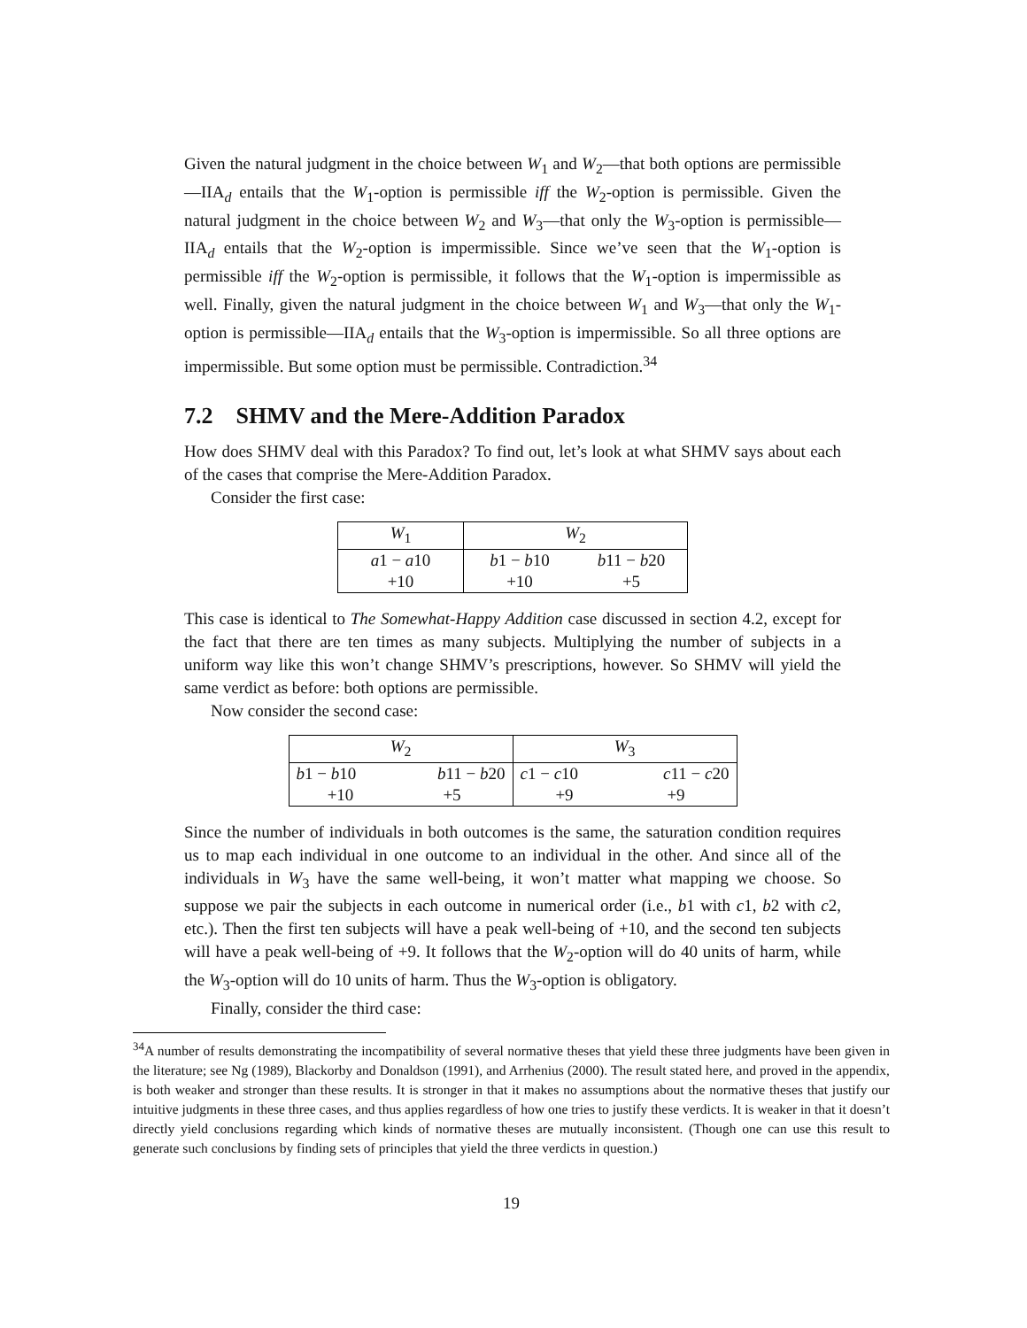Given the natural judgment in the choice between W<sub>1</sub> and W<sub>2</sub>—that both options are permissible—IIA<sub>d</sub> entails that the W<sub>1</sub>-option is permissible iff the W<sub>2</sub>-option is permissible. Given the natural judgment in the choice between W<sub>2</sub> and W<sub>3</sub>—that only the W<sub>3</sub>-option is permissible—IIA<sub>d</sub> entails that the W<sub>2</sub>-option is impermissible. Since we’ve seen that the W<sub>1</sub>-option is permissible iff the W<sub>2</sub>-option is permissible, it follows that the W<sub>1</sub>-option is impermissible as well. Finally, given the natural judgment in the choice between W<sub>1</sub> and W<sub>3</sub>—that only the W<sub>1</sub>-option is permissible—IIA<sub>d</sub> entails that the W<sub>3</sub>-option is impermissible. So all three options are impermissible. But some option must be permissible. Contradiction.<sup>34</sup>
7.2 SHMV and the Mere-Addition Paradox
How does SHMV deal with this Paradox? To find out, let’s look at what SHMV says about each of the cases that comprise the Mere-Addition Paradox.
Consider the first case:
| W<sub>1</sub> | W<sub>2</sub> | |
| a 1 − a 10 | b 1 − b 10 | b 11 − b 20 |
| +10 | +10 | +5 |
This case is identical to The Somewhat-Happy Addition case discussed in section 4.2, except for the fact that there are ten times as many subjects. Multiplying the number of subjects in a uniform way like this won’t change SHMV’s prescriptions, however. So SHMV will yield the same verdict as before: both options are permissible.
Now consider the second case:
| W<sub>2</sub> | | W<sub>3</sub> | |
| b 1 − b 10 | b 11 − b 20 | c 1 − c 10 | c 11 − c 20 |
| +10 | +5 | +9 | +9 |
Since the number of individuals in both outcomes is the same, the saturation condition requires us to map each individual in one outcome to an individual in the other. And since all of the individuals in W<sub>3</sub> have the same well-being, it won’t matter what mapping we choose. So suppose we pair the subjects in each outcome in numerical order (i.e., b1 with c1, b2 with c2, etc.). Then the first ten subjects will have a peak well-being of +10, and the second ten subjects will have a peak well-being of +9. It follows that the W<sub>2</sub>-option will do 40 units of harm, while the W<sub>3</sub>-option will do 10 units of harm. Thus the W<sub>3</sub>-option is obligatory.
Finally, consider the third case:
<sup>34</sup> A number of results demonstrating the incompatibility of several normative theses that yield these three judgments have been given in the literature; see Ng (1989), Blackorby and Donaldson (1991), and Arrhenius (2000). The result stated here, and proved in the appendix, is both weaker and stronger than these results. It is stronger in that it makes no assumptions about the normative theses that justify our intuitive judgments in these three cases, and thus applies regardless of how one tries to justify these verdicts. It is weaker in that it doesn’t directly yield conclusions regarding which kinds of normative theses are mutually inconsistent. (Though one can use this result to generate such conclusions by finding sets of principles that yield the three verdicts in question.)
19